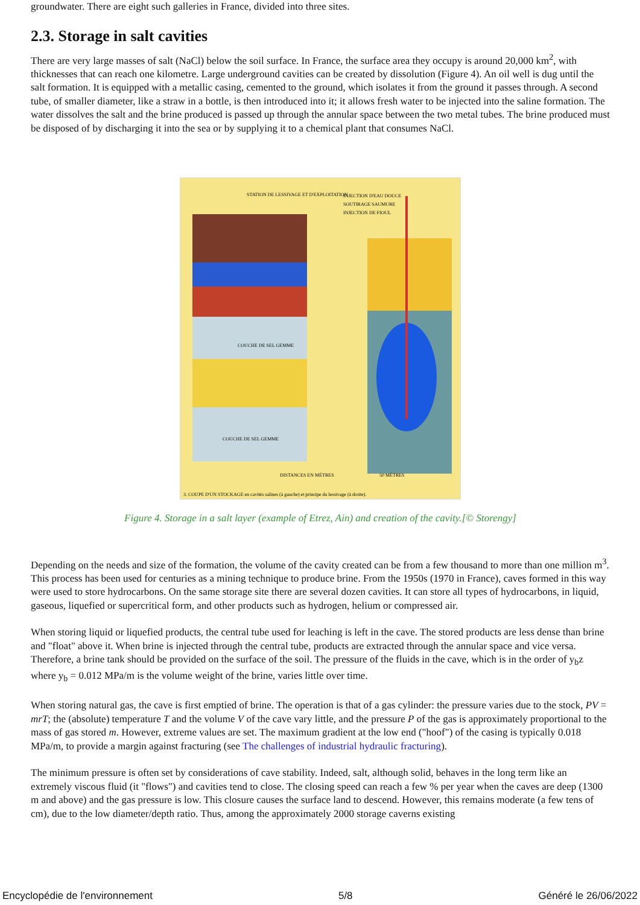groundwater. There are eight such galleries in France, divided into three sites.
2.3. Storage in salt cavities
There are very large masses of salt (NaCl) below the soil surface. In France, the surface area they occupy is around 20,000 km<sup>2</sup>, with thicknesses that can reach one kilometre. Large underground cavities can be created by dissolution (Figure 4). An oil well is dug until the salt formation. It is equipped with a metallic casing, cemented to the ground, which isolates it from the ground it passes through. A second tube, of smaller diameter, like a straw in a bottle, is then introduced into it; it allows fresh water to be injected into the saline formation. The water dissolves the salt and the brine produced is passed up through the annular space between the two metal tubes. The brine produced must be disposed of by discharging it into the sea or by supplying it to a chemical plant that consumes NaCl.
STATION DE LESSIVAGE ET D'EXPLOITATION
INJECTION D'EAU DOUCE
SOUTIRAGE SAUMURE
INJECTION DE FIOUL
COUCHE DE SEL GEMME
COUCHE DE SEL GEMME
DISTANCES EN MÈTRES
50 MÈTRES
3. COUPE D'UN STOCKAGE en cavités salines (à gauche) et principe du lessivage (à droite).
Figure 4. Storage in a salt layer (example of Etrez, Ain) and creation of the cavity.[© Storengy]
Depending on the needs and size of the formation, the volume of the cavity created can be from a few thousand to more than one million m<sup>3</sup>. This process has been used for centuries as a mining technique to produce brine. From the 1950s (1970 in France), caves formed in this way were used to store hydrocarbons. On the same storage site there are several dozen cavities. It can store all types of hydrocarbons, in liquid, gaseous, liquefied or supercritical form, and other products such as hydrogen, helium or compressed air.
When storing liquid or liquefied products, the central tube used for leaching is left in the cave. The stored products are less dense than brine and "float" above it. When brine is injected through the central tube, products are extracted through the annular space and vice versa. Therefore, a brine tank should be provided on the surface of the soil. The pressure of the fluids in the cave, which is in the order of y<sub>b</sub>z where y<sub>b</sub> = 0.012 MPa/m is the volume weight of the brine, varies little over time.
When storing natural gas, the cave is first emptied of brine. The operation is that of a gas cylinder: the pressure varies due to the stock, PV = mrT; the (absolute) temperature T and the volume V of the cave vary little, and the pressure P of the gas is approximately proportional to the mass of gas stored m. However, extreme values are set. The maximum gradient at the low end ("hoof") of the casing is typically 0.018 MPa/m, to provide a margin against fracturing (see The challenges of industrial hydraulic fracturing).
The minimum pressure is often set by considerations of cave stability. Indeed, salt, although solid, behaves in the long term like an extremely viscous fluid (it "flows") and cavities tend to close. The closing speed can reach a few % per year when the caves are deep (1300 m and above) and the gas pressure is low. This closure causes the surface land to descend. However, this remains moderate (a few tens of cm), due to the low diameter/depth ratio. Thus, among the approximately 2000 storage caverns existing
Encyclopédie de l'environnement 5/8 Généré le 26/06/2022